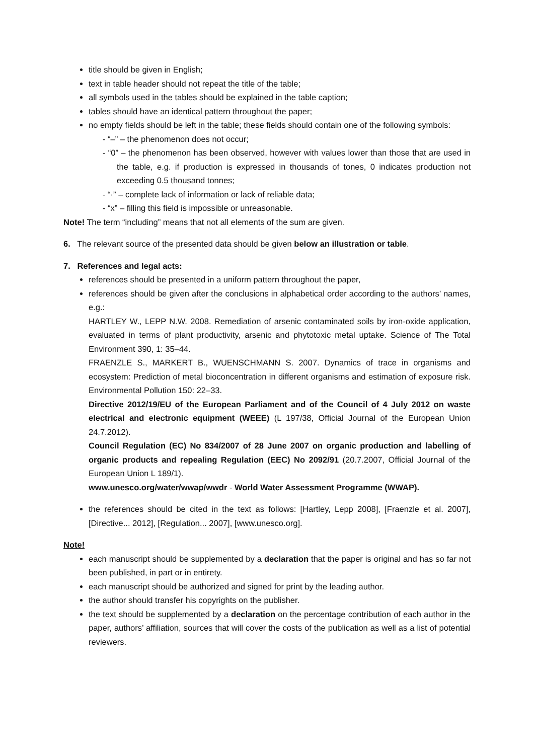title should be given in English;
text in table header should not repeat the title of the table;
all symbols used in the tables should be explained in the table caption;
tables should have an identical pattern throughout the paper;
no empty fields should be left in the table; these fields should contain one of the following symbols:
- “–” – the phenomenon does not occur;
- “0” – the phenomenon has been observed, however with values lower than those that are used in the table, e.g. if production is expressed in thousands of tones, 0 indicates production not exceeding 0.5 thousand tonnes;
- “·” – complete lack of information or lack of reliable data;
- “x” – filling this field is impossible or unreasonable.
Note! The term “including” means that not all elements of the sum are given.
6. The relevant source of the presented data should be given below an illustration or table.
7. References and legal acts:
references should be presented in a uniform pattern throughout the paper,
references should be given after the conclusions in alphabetical order according to the authors’ names, e.g.:
HARTLEY W., LEPP N.W. 2008. Remediation of arsenic contaminated soils by iron-oxide application, evaluated in terms of plant productivity, arsenic and phytotoxic metal uptake. Science of The Total Environment 390, 1: 35–44.
FRAENZLE S., MARKERT B., WUENSCHMANN S. 2007. Dynamics of trace in organisms and ecosystem: Prediction of metal bioconcentration in different organisms and estimation of exposure risk. Environmental Pollution 150: 22–33.
Directive 2012/19/EU of the European Parliament and of the Council of 4 July 2012 on waste electrical and electronic equipment (WEEE) (L 197/38, Official Journal of the European Union 24.7.2012).
Council Regulation (EC) No 834/2007 of 28 June 2007 on organic production and labelling of organic products and repealing Regulation (EEC) No 2092/91 (20.7.2007, Official Journal of the European Union L 189/1).
www.unesco.org/water/wwap/wwdr - World Water Assessment Programme (WWAP).
the references should be cited in the text as follows: [Hartley, Lepp 2008], [Fraenzle et al. 2007], [Directive... 2012], [Regulation... 2007], [www.unesco.org].
Note!
each manuscript should be supplemented by a declaration that the paper is original and has so far not been published, in part or in entirety.
each manuscript should be authorized and signed for print by the leading author.
the author should transfer his copyrights on the publisher.
the text should be supplemented by a declaration on the percentage contribution of each author in the paper, authors’ affiliation, sources that will cover the costs of the publication as well as a list of potential reviewers.